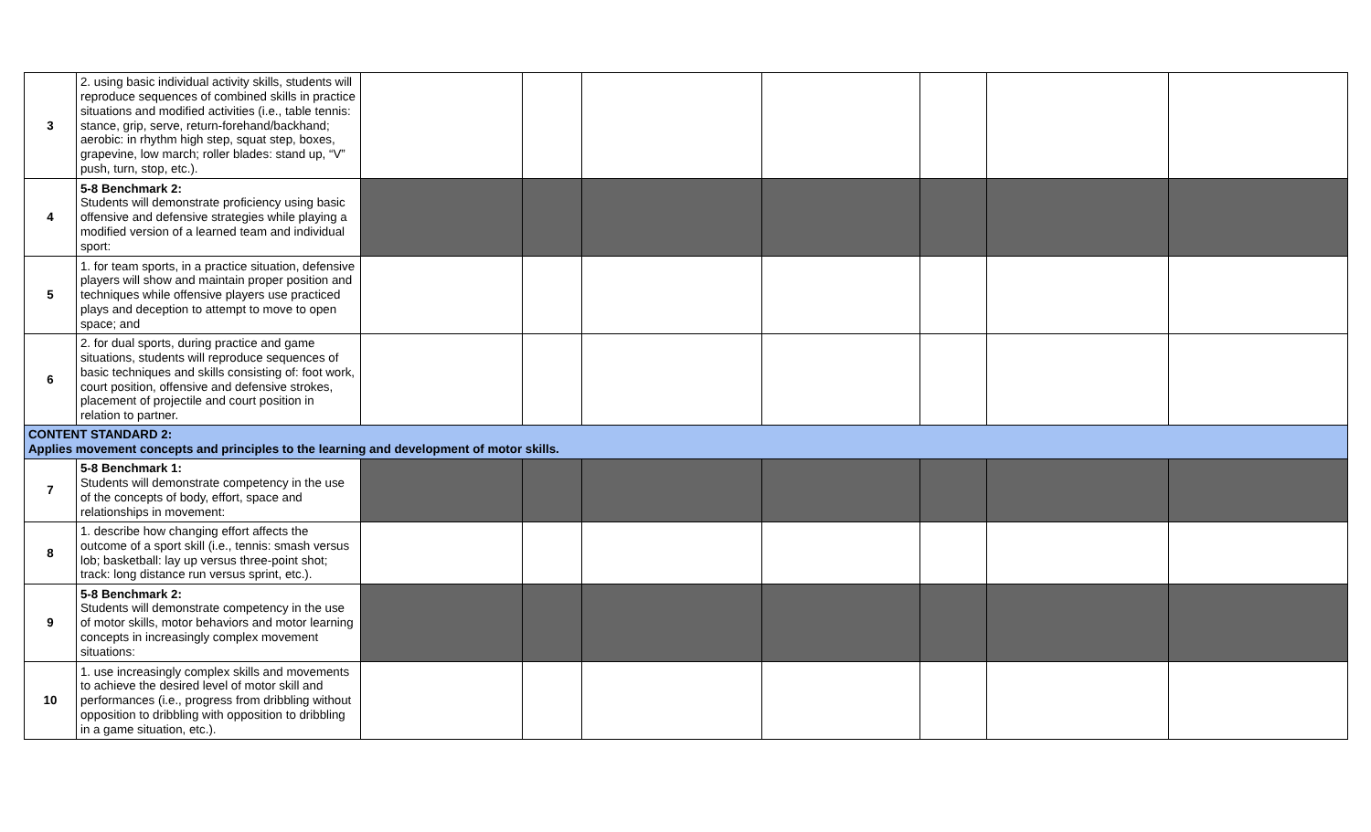| 3 | 2. using basic individual activity skills, students will reproduce sequences of combined skills in practice situations and modified activities (i.e., table tennis: stance, grip, serve, return-forehand/backhand; aerobic: in rhythm high step, squat step, boxes, grapevine, low march; roller blades: stand up, “V” push, turn, stop, etc.). | | | | | | | |
| 4 | 5-8 Benchmark 2: Students will demonstrate proficiency using basic offensive and defensive strategies while playing a modified version of a learned team and individual sport: | | | | | | | |
| 5 | 1. for team sports, in a practice situation, defensive players will show and maintain proper position and techniques while offensive players use practiced plays and deception to attempt to move to open space; and | | | | | | | |
| 6 | 2. for dual sports, during practice and game situations, students will reproduce sequences of basic techniques and skills consisting of: foot work, court position, offensive and defensive strokes, placement of projectile and court position in relation to partner. | | | | | | | |
| CONTENT STANDARD 2: Applies movement concepts and principles to the learning and development of motor skills. | | | | | | | | |
| 7 | 5-8 Benchmark 1: Students will demonstrate competency in the use of the concepts of body, effort, space and relationships in movement: | | | | | | | |
| 8 | 1. describe how changing effort affects the outcome of a sport skill (i.e., tennis: smash versus lob; basketball: lay up versus three-point shot; track: long distance run versus sprint, etc.). | | | | | | | |
| 9 | 5-8 Benchmark 2: Students will demonstrate competency in the use of motor skills, motor behaviors and motor learning concepts in increasingly complex movement situations: | | | | | | | |
| 10 | 1. use increasingly complex skills and movements to achieve the desired level of motor skill and performances (i.e., progress from dribbling without opposition to dribbling with opposition to dribbling in a game situation, etc.). | | | | | | | |